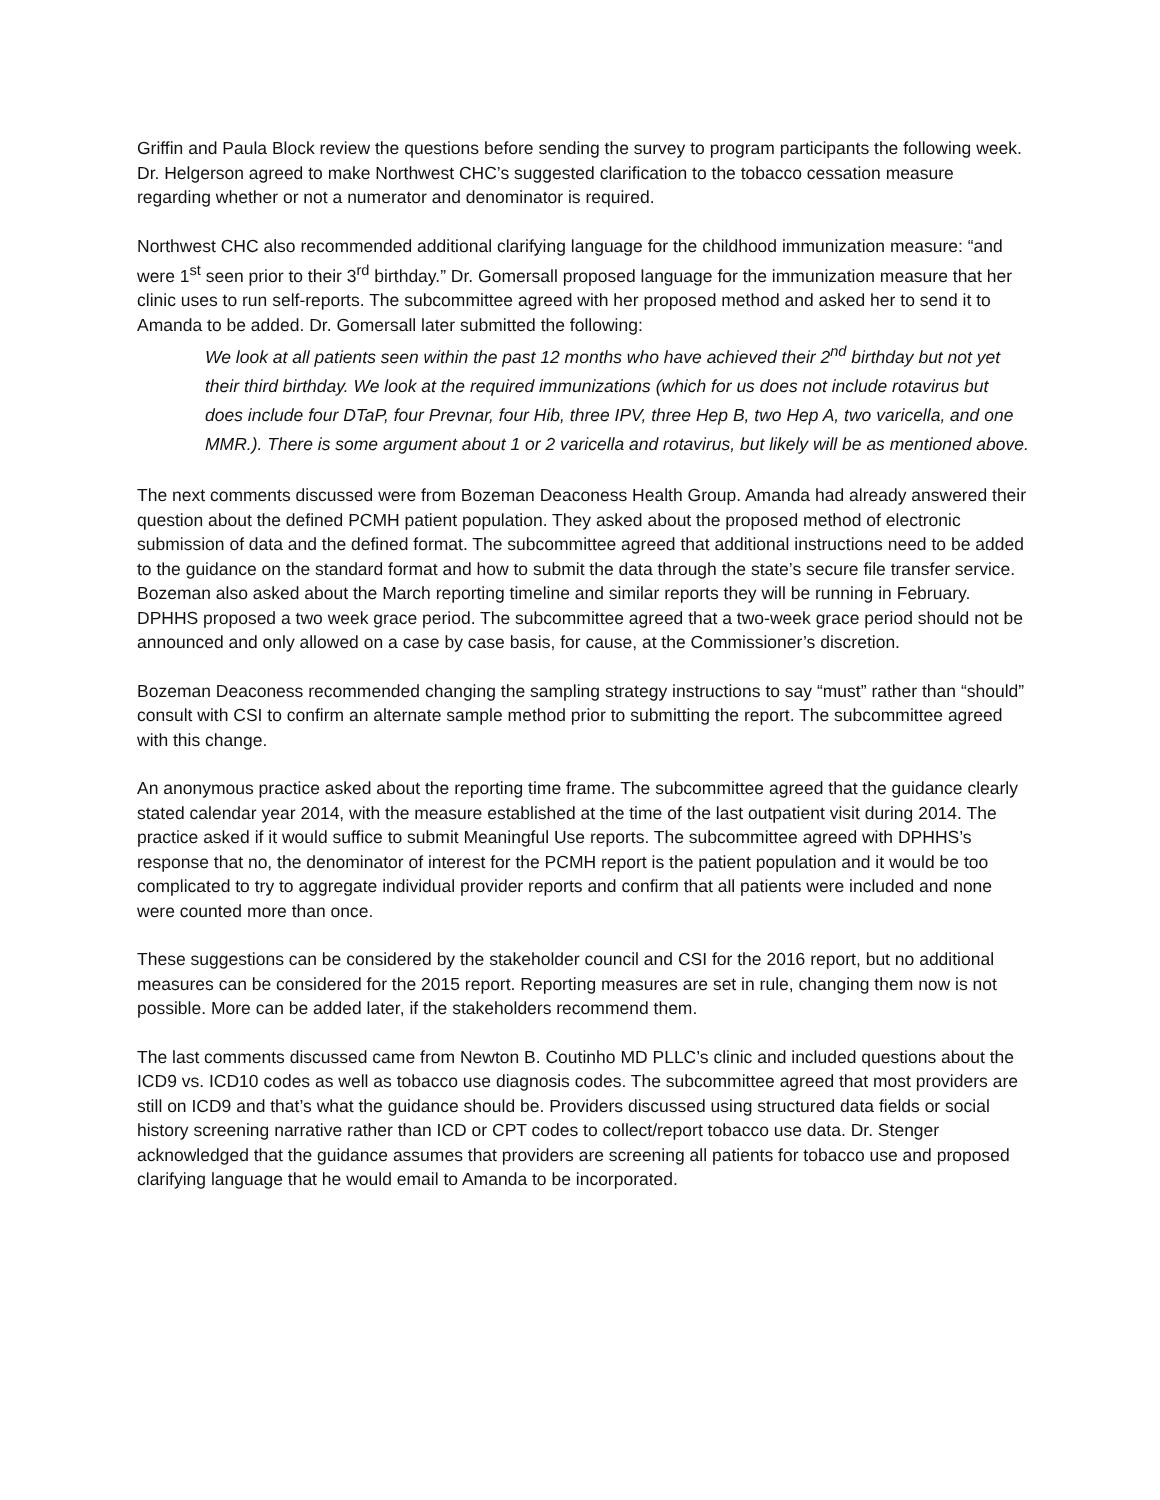Griffin and Paula Block review the questions before sending the survey to program participants the following week. Dr. Helgerson agreed to make Northwest CHC’s suggested clarification to the tobacco cessation measure regarding whether or not a numerator and denominator is required.
Northwest CHC also recommended additional clarifying language for the childhood immunization measure: “and were 1<sup>st</sup> seen prior to their 3<sup>rd</sup> birthday.” Dr. Gomersall proposed language for the immunization measure that her clinic uses to run self-reports. The subcommittee agreed with her proposed method and asked her to send it to Amanda to be added. Dr. Gomersall later submitted the following:
We look at all patients seen within the past 12 months who have achieved their 2<sup>nd</sup> birthday but not yet their third birthday. We look at the required immunizations (which for us does not include rotavirus but does include four DTaP, four Prevnar, four Hib, three IPV, three Hep B, two Hep A, two varicella, and one MMR.). There is some argument about 1 or 2 varicella and rotavirus, but likely will be as mentioned above.
The next comments discussed were from Bozeman Deaconess Health Group. Amanda had already answered their question about the defined PCMH patient population. They asked about the proposed method of electronic submission of data and the defined format. The subcommittee agreed that additional instructions need to be added to the guidance on the standard format and how to submit the data through the state’s secure file transfer service. Bozeman also asked about the March reporting timeline and similar reports they will be running in February. DPHHS proposed a two week grace period. The subcommittee agreed that a two-week grace period should not be announced and only allowed on a case by case basis, for cause, at the Commissioner’s discretion.
Bozeman Deaconess recommended changing the sampling strategy instructions to say “must” rather than “should” consult with CSI to confirm an alternate sample method prior to submitting the report. The subcommittee agreed with this change.
An anonymous practice asked about the reporting time frame. The subcommittee agreed that the guidance clearly stated calendar year 2014, with the measure established at the time of the last outpatient visit during 2014. The practice asked if it would suffice to submit Meaningful Use reports. The subcommittee agreed with DPHHS’s response that no, the denominator of interest for the PCMH report is the patient population and it would be too complicated to try to aggregate individual provider reports and confirm that all patients were included and none were counted more than once.
These suggestions can be considered by the stakeholder council and CSI for the 2016 report, but no additional measures can be considered for the 2015 report. Reporting measures are set in rule, changing them now is not possible. More can be added later, if the stakeholders recommend them.
The last comments discussed came from Newton B. Coutinho MD PLLC’s clinic and included questions about the ICD9 vs. ICD10 codes as well as tobacco use diagnosis codes. The subcommittee agreed that most providers are still on ICD9 and that’s what the guidance should be. Providers discussed using structured data fields or social history screening narrative rather than ICD or CPT codes to collect/report tobacco use data. Dr. Stenger acknowledged that the guidance assumes that providers are screening all patients for tobacco use and proposed clarifying language that he would email to Amanda to be incorporated.